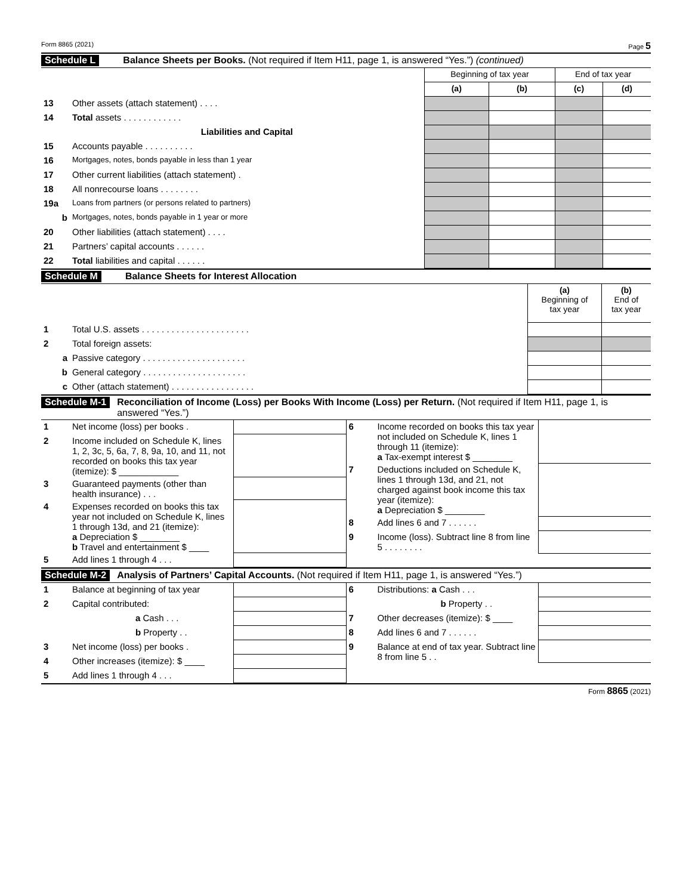Form 8865 (2021) Page 5
Schedule L Balance Sheets per Books. (Not required if Item H11, page 1, is answered “Yes.”) (continued)
| | | Beginning of tax year | | End of tax year | |
| | | (a) | (b) | (c) | (d) |
| 13 | Other assets (attach statement) . . . . | | | | |
| 14 | Total assets . . . . . . . . . . . . | | | | |
| | Liabilities and Capital | | | | |
| 15 | Accounts payable . . . . . . . . . . | | | | |
| 16 | Mortgages, notes, bonds payable in less than 1 year | | | | |
| 17 | Other current liabilities (attach statement) . | | | | |
| 18 | All nonrecourse loans . . . . . . . . | | | | |
| 19a | Loans from partners (or persons related to partners) | | | | |
| b | Mortgages, notes, bonds payable in 1 year or more | | | | |
| 20 | Other liabilities (attach statement) . . . . | | | | |
| 21 | Partners’ capital accounts . . . . . . | | | | |
| 22 | Total liabilities and capital . . . . . . | | | | |
Schedule M Balance Sheets for Interest Allocation
| | | (a) Beginning of tax year | (b) End of tax year |
| 1 | Total U.S. assets . . . . . . . . . . . . . . . . . . . . . . | | |
| 2 | Total foreign assets: | | |
| a | Passive category . . . . . . . . . . . . . . . . . . . . . | | |
| b | General category . . . . . . . . . . . . . . . . . . . . . | | |
| c | Other (attach statement) . . . . . . . . . . . . . . . . . | | |
Schedule M-1 Reconciliation of Income (Loss) per Books With Income (Loss) per Return. (Not required if Item H11, page 1, is answered “Yes.”)
| / 1 / Net income (loss) per books . / / / 2 / Income included on Schedule K, lines 1, 2, 3c, 5, 6a, 7, 8, 9a, 10, and 11, not recorded on books this tax year (itemize): $ ____________ / / / 3 / Guaranteed payments (other than health insurance) . . . / / / 4 / Expenses recorded on books this tax year not included on Schedule K, lines 1 through 13d, and 21 (itemize): a Depreciation $ ________ b Travel and entertainment $ ____ / / / 5 / Add lines 1 through 4 . . . / / | / 6 / Income recorded on books this tax year not included on Schedule K, lines 1 through 11 (itemize): a Tax-exempt interest $ ________ / / / 7 / Deductions included on Schedule K, lines 1 through 13d, and 21, not charged against book income this tax year (itemize): a Depreciation $ ________ / / / 8 / Add lines 6 and 7 . . . . . . / / / 9 / Income (loss). Subtract line 8 from line 5 . . . . . . . . / / |
Schedule M-2 Analysis of Partners’ Capital Accounts. (Not required if Item H11, page 1, is answered “Yes.”)
| / 1 / Balance at beginning of tax year / / / 2 / Capital contributed: / / / / a Cash . . . / / / / b Property . . / / / 3 / Net income (loss) per books . / / / 4 / Other increases (itemize): $ ____ / / / 5 / Add lines 1 through 4 . . . / / | / 6 / Distributions: a Cash . . . / / / / b Property . . / / / 7 / Other decreases (itemize): $ ____ / / / 8 / Add lines 6 and 7 . . . . . . / / / 9 / Balance at end of tax year. Subtract line 8 from line 5 . . / / |
Form 8865 (2021)